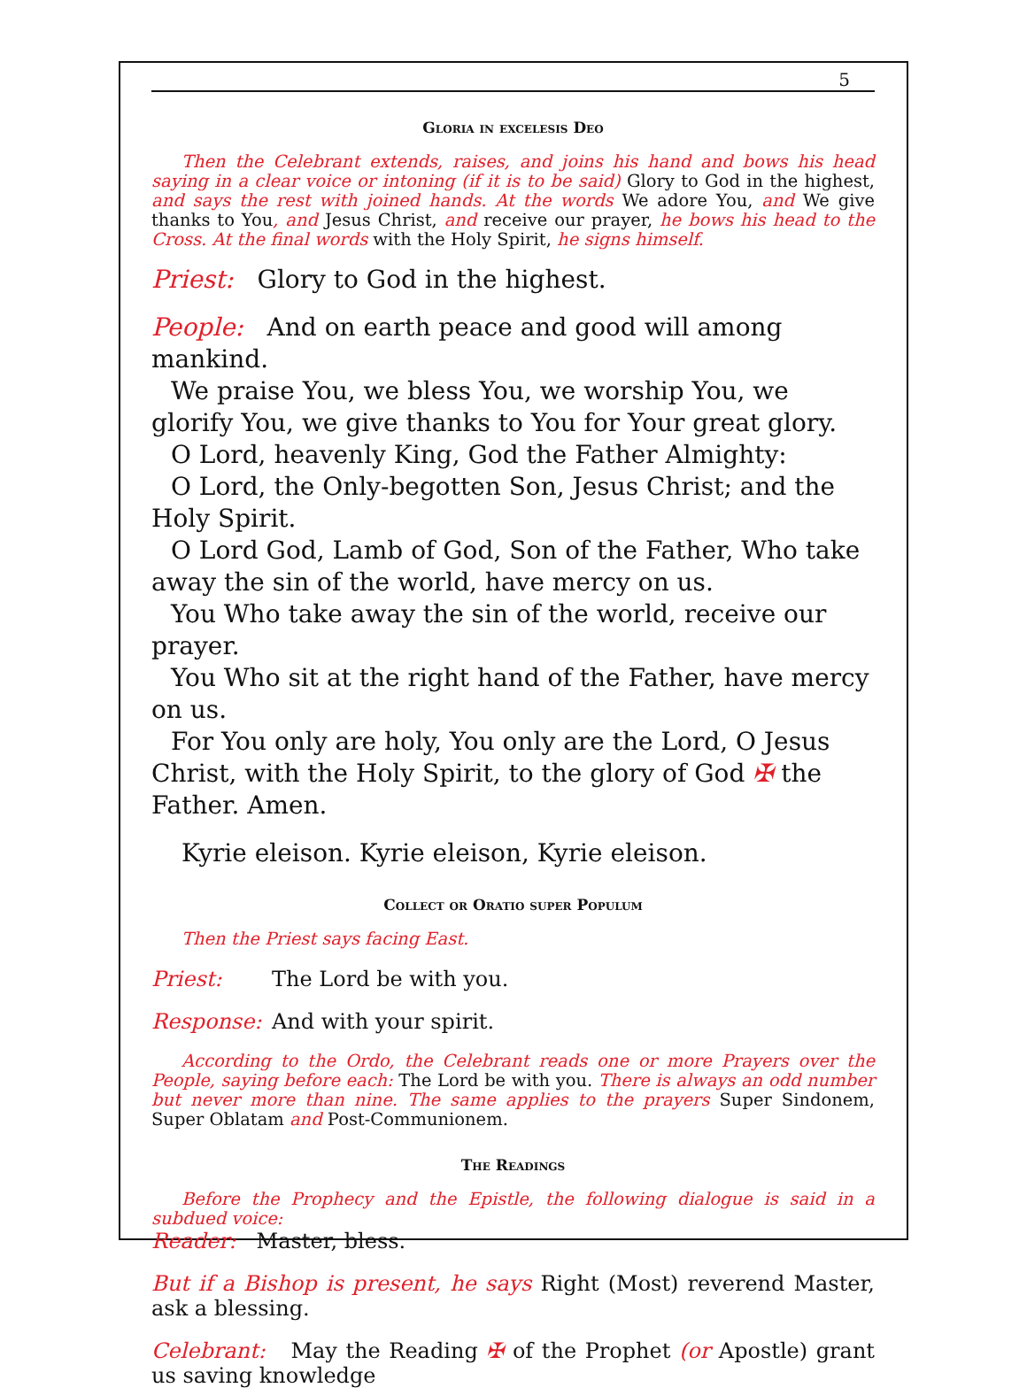5
Gloria in excelesis Deo
Then the Celebrant extends, raises, and joins his hand and bows his head saying in a clear voice or intoning (if it is to be said) Glory to God in the highest, and says the rest with joined hands. At the words We adore You, and We give thanks to You, and Jesus Christ, and receive our prayer, he bows his head to the Cross. At the final words with the Holy Spirit, he signs himself.
Priest: Glory to God in the highest.
People: And on earth peace and good will among mankind.
We praise You, we bless You, we worship You, we glorify You, we give thanks to You for Your great glory.
O Lord, heavenly King, God the Father Almighty:
O Lord, the Only-begotten Son, Jesus Christ; and the Holy Spirit.
O Lord God, Lamb of God, Son of the Father, Who take away the sin of the world, have mercy on us.
You Who take away the sin of the world, receive our prayer.
You Who sit at the right hand of the Father, have mercy on us.
For You only are holy, You only are the Lord, O Jesus Christ, with the Holy Spirit, to the glory of God ✠ the Father. Amen.
Kyrie eleison. Kyrie eleison, Kyrie eleison.
Collect or Oratio super Populum
Then the Priest says facing East.
Priest: The Lord be with you.
Response: And with your spirit.
According to the Ordo, the Celebrant reads one or more Prayers over the People, saying before each: The Lord be with you. There is always an odd number but never more than nine. The same applies to the prayers Super Sindonem, Super Oblatam and Post-Communionem.
The Readings
Before the Prophecy and the Epistle, the following dialogue is said in a subdued voice:
Reader: Master, bless.
But if a Bishop is present, he says Right (Most) reverend Master, ask a blessing.
Celebrant: May the Reading ✠ of the Prophet (or Apostle) grant us saving knowledge